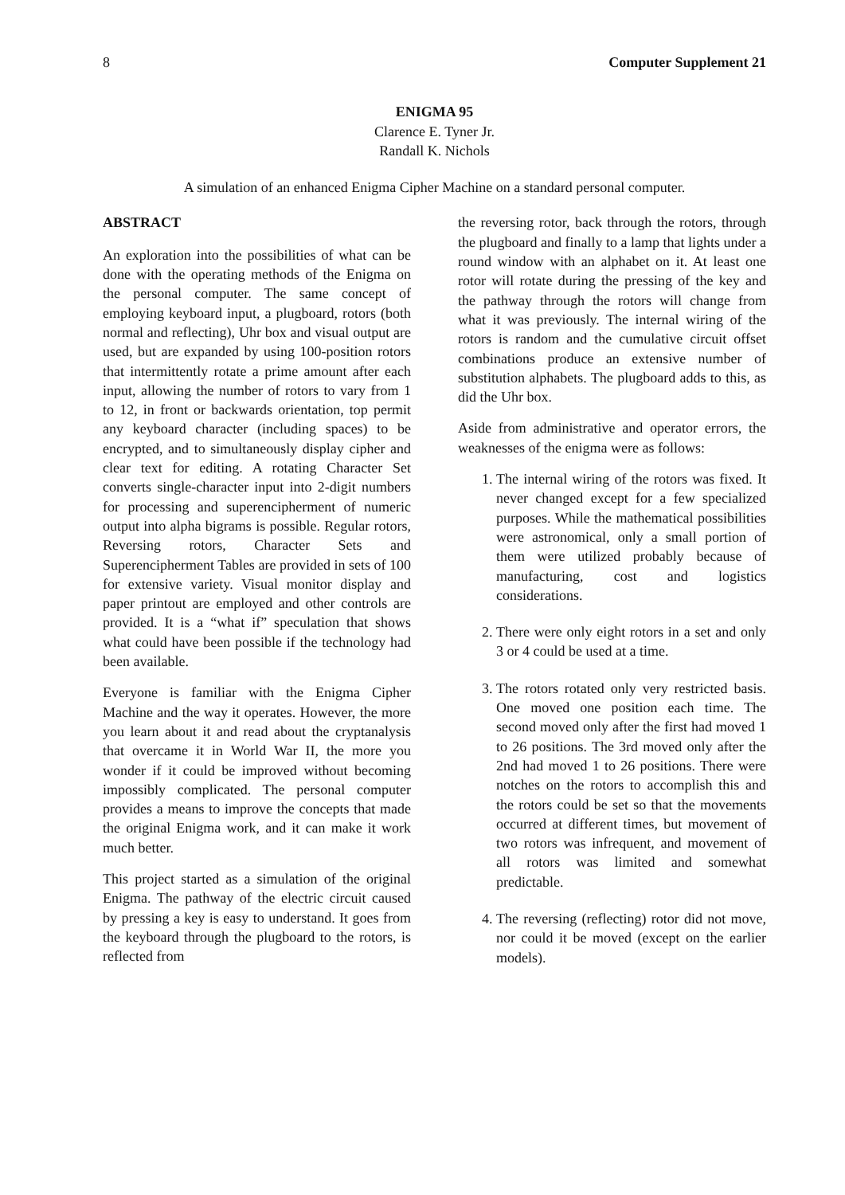8 Computer Supplement 21
ENIGMA 95
Clarence E. Tyner Jr.
Randall K. Nichols
A simulation of an enhanced Enigma Cipher Machine on a standard personal computer.
ABSTRACT
An exploration into the possibilities of what can be done with the operating methods of the Enigma on the personal computer. The same concept of employing keyboard input, a plugboard, rotors (both normal and reflecting), Uhr box and visual output are used, but are expanded by using 100-position rotors that intermittently rotate a prime amount after each input, allowing the number of rotors to vary from 1 to 12, in front or backwards orientation, top permit any keyboard character (including spaces) to be encrypted, and to simultaneously display cipher and clear text for editing. A rotating Character Set converts single-character input into 2-digit numbers for processing and superencipherment of numeric output into alpha bigrams is possible. Regular rotors, Reversing rotors, Character Sets and Superencipherment Tables are provided in sets of 100 for extensive variety. Visual monitor display and paper printout are employed and other controls are provided. It is a “what if” speculation that shows what could have been possible if the technology had been available.
Everyone is familiar with the Enigma Cipher Machine and the way it operates. However, the more you learn about it and read about the cryptanalysis that overcame it in World War II, the more you wonder if it could be improved without becoming impossibly complicated. The personal computer provides a means to improve the concepts that made the original Enigma work, and it can make it work much better.
This project started as a simulation of the original Enigma. The pathway of the electric circuit caused by pressing a key is easy to understand. It goes from the keyboard through the plugboard to the rotors, is reflected from
the reversing rotor, back through the rotors, through the plugboard and finally to a lamp that lights under a round window with an alphabet on it. At least one rotor will rotate during the pressing of the key and the pathway through the rotors will change from what it was previously. The internal wiring of the rotors is random and the cumulative circuit offset combinations produce an extensive number of substitution alphabets. The plugboard adds to this, as did the Uhr box.
Aside from administrative and operator errors, the weaknesses of the enigma were as follows:
1. The internal wiring of the rotors was fixed. It never changed except for a few specialized purposes. While the mathematical possibilities were astronomical, only a small portion of them were utilized probably because of manufacturing, cost and logistics considerations.
2. There were only eight rotors in a set and only 3 or 4 could be used at a time.
3. The rotors rotated only very restricted basis. One moved one position each time. The second moved only after the first had moved 1 to 26 positions. The 3rd moved only after the 2nd had moved 1 to 26 positions. There were notches on the rotors to accomplish this and the rotors could be set so that the movements occurred at different times, but movement of two rotors was infrequent, and movement of all rotors was limited and somewhat predictable.
4. The reversing (reflecting) rotor did not move, nor could it be moved (except on the earlier models).